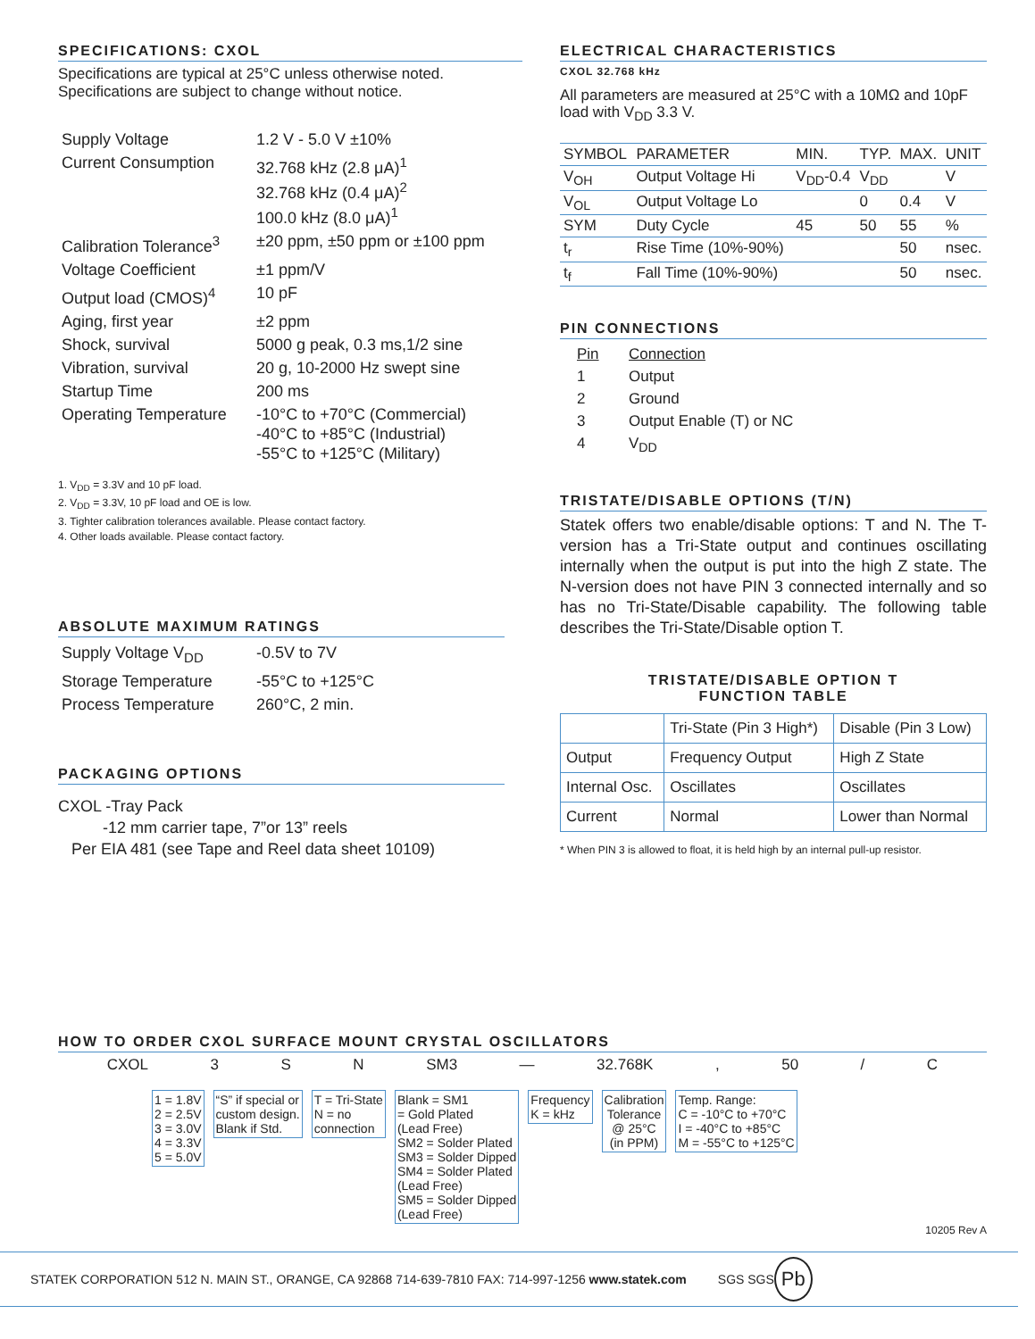SPECIFICATIONS: CXOL
Specifications are typical at 25°C unless otherwise noted.
Specifications are subject to change without notice.
| Supply Voltage | 1.2 V - 5.0 V ±10% |
| Current Consumption | 32.768 kHz (2.8 μA)<sup>1</sup> 32.768 kHz (0.4 μA)<sup>2</sup> 100.0 kHz (8.0 μA)<sup>1</sup> |
| Calibration Tolerance<sup>3</sup> | ±20 ppm, ±50 ppm or ±100 ppm |
| Voltage Coefficient | ±1 ppm/V |
| Output load (CMOS)<sup>4</sup> | 10 pF |
| Aging, first year | ±2 ppm |
| Shock, survival | 5000 g peak, 0.3 ms,1/2 sine |
| Vibration, survival | 20 g, 10-2000 Hz swept sine |
| Startup Time | 200 ms |
| Operating Temperature | -10°C to +70°C (Commercial) -40°C to +85°C (Industrial) -55°C to +125°C (Military) |
1. V<sub>DD</sub> = 3.3V and 10 pF load.
2. V<sub>DD</sub> = 3.3V, 10 pF load and OE is low.
3. Tighter calibration tolerances available. Please contact factory.
4. Other loads available. Please contact factory.
ABSOLUTE MAXIMUM RATINGS
| Supply Voltage V<sub>DD</sub> | -0.5V to 7V |
| Storage Temperature | -55°C to +125°C |
| Process Temperature | 260°C, 2 min. |
PACKAGING OPTIONS
CXOL -Tray Pack
-12 mm carrier tape, 7”or 13” reels
Per EIA 481 (see Tape and Reel data sheet 10109)
ELECTRICAL CHARACTERISTICS
CXOL 32.768 kHz
All parameters are measured at 25°C with a 10MΩ and 10pF load with V<sub>DD</sub> 3.3 V.
| SYMBOL | PARAMETER | MIN. | TYP. | MAX. | UNIT |
| V<sub>OH</sub> | Output Voltage Hi | V<sub>DD</sub>-0.4 | V<sub>DD</sub> | | V |
| V<sub>OL</sub> | Output Voltage Lo | | 0 | 0.4 | V |
| SYM | Duty Cycle | 45 | 50 | 55 | % |
| t<sub>r</sub> | Rise Time (10%-90%) | | | 50 | nsec. |
| t<sub>f</sub> | Fall Time (10%-90%) | | | 50 | nsec. |
PIN CONNECTIONS
| Pin | Connection |
| 1 | Output |
| 2 | Ground |
| 3 | Output Enable (T) or NC |
| 4 | V<sub>DD</sub> |
TRISTATE/DISABLE OPTIONS (T/N)
Statek offers two enable/disable options: T and N. The T-version has a Tri-State output and continues oscillating internally when the output is put into the high Z state. The N-version does not have PIN 3 connected internally and so has no Tri-State/Disable capability. The following table describes the Tri-State/Disable option T.
TRISTATE/DISABLE OPTION T
FUNCTION TABLE
| | Tri-State (Pin 3 High*) | Disable (Pin 3 Low) |
| Output | Frequency Output | High Z State |
| Internal Osc. | Oscillates | Oscillates |
| Current | Normal | Lower than Normal |
* When PIN 3 is allowed to float, it is held high by an internal pull-up resistor.
HOW TO ORDER CXOL SURFACE MOUNT CRYSTAL OSCILLATORS
CXOL 3 S N SM3 — 32.768K, 50 / C
1 = 1.8V
2 = 2.5V
3 = 3.0V
4 = 3.3V
5 = 5.0V “S” if special or
custom design.
Blank if Std. T = Tri-State
N = no
connection Blank = SM1
= Gold Plated
(Lead Free)
SM2 = Solder Plated
SM3 = Solder Dipped
SM4 = Solder Plated
(Lead Free)
SM5 = Solder Dipped
(Lead Free) Frequency
K = kHz Calibration
Tolerance
@ 25°C
(in PPM) Temp. Range:
C = -10°C to +70°C
I = -40°C to +85°C
M = -55°C to +125°C
10205 Rev A
STATEK CORPORATION 512 N. MAIN ST., ORANGE, CA 92868 714-639-7810 FAX: 714-997-1256 www.statek.com SGS SGS Pb